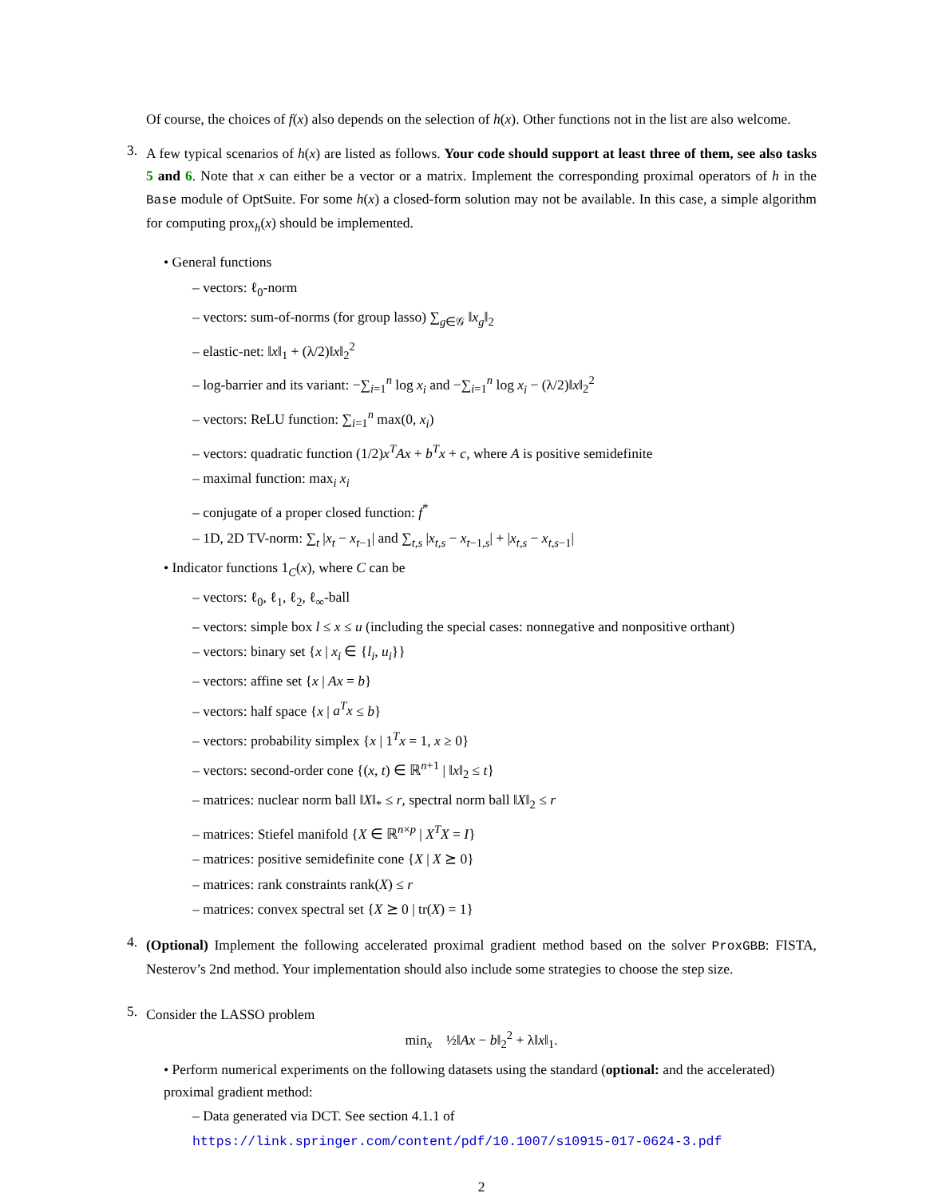Of course, the choices of f(x) also depends on the selection of h(x). Other functions not in the list are also welcome.
3.
A few typical scenarios of h(x) are listed as follows. Your code should support at least three of them, see also tasks 5 and 6. Note that x can either be a vector or a matrix. Implement the corresponding proximal operators of h in the Base module of OptSuite. For some h(x) a closed-form solution may not be available. In this case, a simple algorithm for computing prox<sub>h</sub>(x) should be implemented.
• General functions
– vectors: ℓ<sub>0</sub>-norm
– vectors: sum-of-norms (for group lasso) ∑<sub>g∈𝒢</sub> ‖x<sub>g</sub>‖<sub>2</sub>
– elastic-net: ‖x‖<sub>1</sub> + (λ/2)‖x‖<sub>2</sub><sup>2</sup>
– log-barrier and its variant: −∑<sub>i=1</sub><sup>n</sup> log x<sub>i</sub> and −∑<sub>i=1</sub><sup>n</sup> log x<sub>i</sub> − (λ/2)‖x‖<sub>2</sub><sup>2</sup>
– vectors: ReLU function: ∑<sub>i=1</sub><sup>n</sup> max(0, x<sub>i</sub>)
– vectors: quadratic function (1/2)x<sup>T</sup>Ax + b<sup>T</sup>x + c, where A is positive semidefinite
– maximal function: max<sub>i</sub> x<sub>i</sub>
– conjugate of a proper closed function: f<sup>*</sup>
– 1D, 2D TV-norm: ∑<sub>t</sub> |x<sub>t</sub> − x<sub>t−1</sub>| and ∑<sub>t,s</sub> |x<sub>t,s</sub> − x<sub>t−1,s</sub>| + |x<sub>t,s</sub> − x<sub>t,s−1</sub>|
• Indicator functions 1<sub>C</sub>(x), where C can be
– vectors: ℓ<sub>0</sub>, ℓ<sub>1</sub>, ℓ<sub>2</sub>, ℓ<sub>∞</sub>-ball
– vectors: simple box l ≤ x ≤ u (including the special cases: nonnegative and nonpositive orthant)
– vectors: binary set {x | x<sub>i</sub> ∈ {l<sub>i</sub>, u<sub>i</sub>}}
– vectors: affine set {x | Ax = b}
– vectors: half space {x | a<sup>T</sup>x ≤ b}
– vectors: probability simplex {x | 1<sup>T</sup>x = 1, x ≥ 0}
– vectors: second-order cone {(x, t) ∈ ℝ<sup>n+1</sup> | ‖x‖<sub>2</sub> ≤ t}
– matrices: nuclear norm ball ‖X‖<sub>*</sub> ≤ r, spectral norm ball ‖X‖<sub>2</sub> ≤ r
– matrices: Stiefel manifold {X ∈ ℝ<sup>n×p</sup> | X<sup>T</sup>X = I}
– matrices: positive semidefinite cone {X | X ⪰ 0}
– matrices: rank constraints rank(X) ≤ r
– matrices: convex spectral set {X ⪰ 0 | tr(X) = 1}
4.
(Optional) Implement the following accelerated proximal gradient method based on the solver ProxGBB: FISTA, Nesterov’s 2nd method. Your implementation should also include some strategies to choose the step size.
5.
Consider the LASSO problem
min<sub>x</sub> ½‖Ax − b‖<sub>2</sub><sup>2</sup> + λ‖x‖<sub>1</sub>.
• Perform numerical experiments on the following datasets using the standard (optional: and the accelerated) proximal gradient method:
– Data generated via DCT. See section 4.1.1 of
https://link.springer.com/content/pdf/10.1007/s10915-017-0624-3.pdf
2